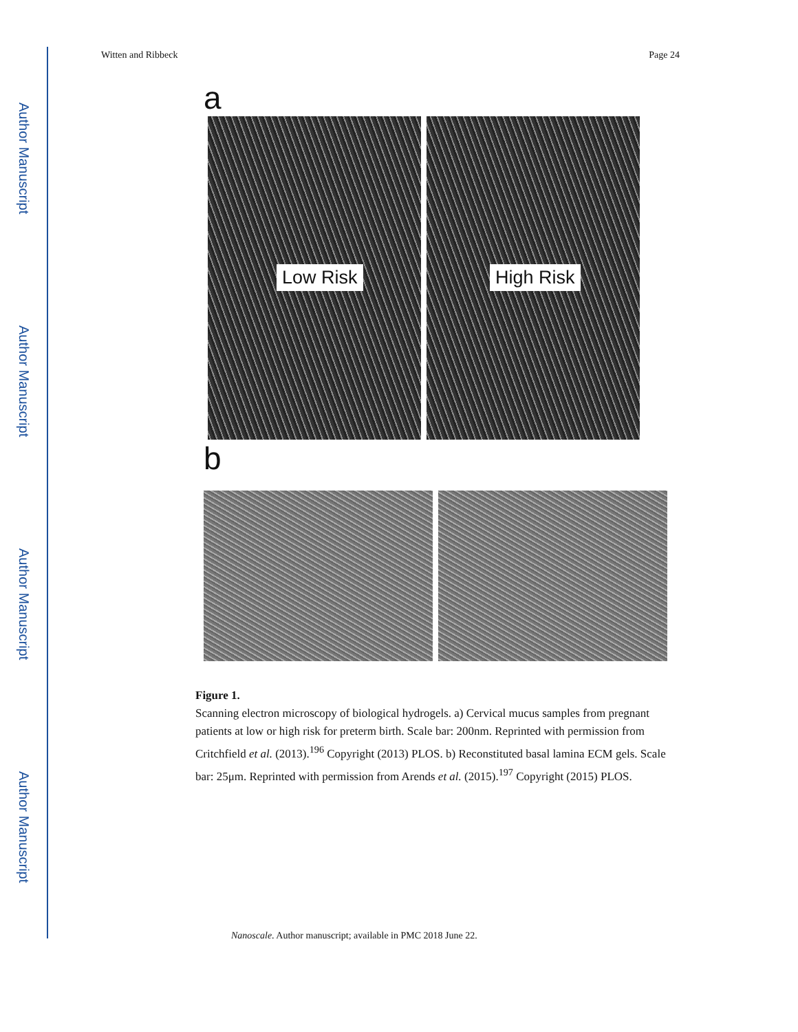Author Manuscript
Author Manuscript
Author Manuscript
Author Manuscript
Witten and Ribbeck Page 24
a
Low Risk
High Risk
b
Figure 1.
Scanning electron microscopy of biological hydrogels. a) Cervical mucus samples from pregnant patients at low or high risk for preterm birth. Scale bar: 200nm. Reprinted with permission from Critchfield et al. (2013).<sup>196</sup> Copyright (2013) PLOS. b) Reconstituted basal lamina ECM gels. Scale bar: 25μm. Reprinted with permission from Arends et al. (2015).<sup>197</sup> Copyright (2015) PLOS.
Nanoscale. Author manuscript; available in PMC 2018 June 22.